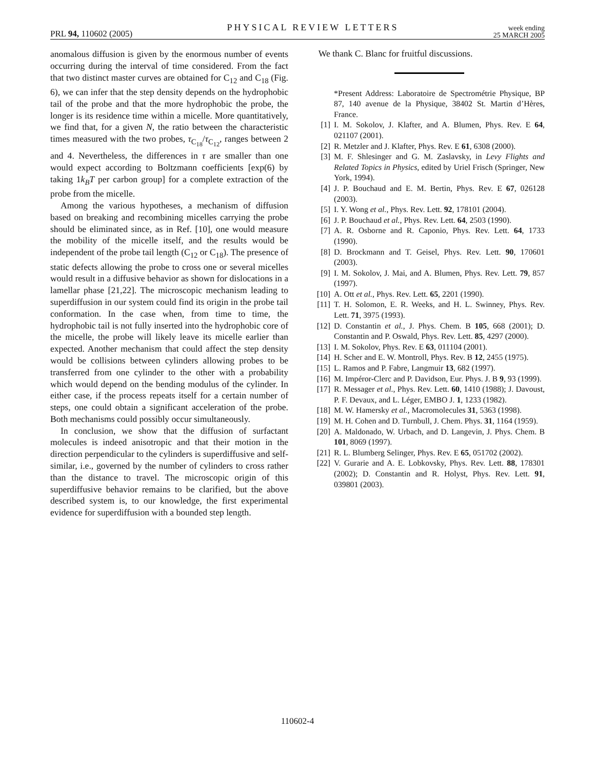PRL 94, 110602 (2005) PHYSICAL REVIEW LETTERS week ending
25 MARCH 2005
anomalous diffusion is given by the enormous number of events occurring during the interval of time considered. From the fact that two distinct master curves are obtained for C<sub>12</sub> and C<sub>18</sub> (Fig. 6), we can infer that the step density depends on the hydrophobic tail of the probe and that the more hydrophobic the probe, the longer is its residence time within a micelle. More quantitatively, we find that, for a given N, the ratio between the characteristic times measured with the two probes, τ<sub>C<sub>18</sub></sub>/τ<sub>C<sub>12</sub></sub>, ranges between 2 and 4. Nevertheless, the differences in τ are smaller than one would expect according to Boltzmann coefficients [exp(6) by taking 1k<sub>B</sub>T per carbon group] for a complete extraction of the probe from the micelle.
Among the various hypotheses, a mechanism of diffusion based on breaking and recombining micelles carrying the probe should be eliminated since, as in Ref. [10], one would measure the mobility of the micelle itself, and the results would be independent of the probe tail length (C<sub>12</sub> or C<sub>18</sub>). The presence of static defects allowing the probe to cross one or several micelles would result in a diffusive behavior as shown for dislocations in a lamellar phase [21,22]. The microscopic mechanism leading to superdiffusion in our system could find its origin in the probe tail conformation. In the case when, from time to time, the hydrophobic tail is not fully inserted into the hydrophobic core of the micelle, the probe will likely leave its micelle earlier than expected. Another mechanism that could affect the step density would be collisions between cylinders allowing probes to be transferred from one cylinder to the other with a probability which would depend on the bending modulus of the cylinder. In either case, if the process repeats itself for a certain number of steps, one could obtain a significant acceleration of the probe. Both mechanisms could possibly occur simultaneously.
In conclusion, we show that the diffusion of surfactant molecules is indeed anisotropic and that their motion in the direction perpendicular to the cylinders is superdiffusive and self-similar, i.e., governed by the number of cylinders to cross rather than the distance to travel. The microscopic origin of this superdiffusive behavior remains to be clarified, but the above described system is, to our knowledge, the first experimental evidence for superdiffusion with a bounded step length.
We thank C. Blanc for fruitful discussions.
*Present Address: Laboratoire de Spectrométrie Physique, BP 87, 140 avenue de la Physique, 38402 St. Martin d’Hères, France.
[1] I. M. Sokolov, J. Klafter, and A. Blumen, Phys. Rev. E 64, 021107 (2001).
[2] R. Metzler and J. Klafter, Phys. Rev. E 61, 6308 (2000).
[3] M. F. Shlesinger and G. M. Zaslavsky, in Levy Flights and Related Topics in Physics, edited by Uriel Frisch (Springer, New York, 1994).
[4] J. P. Bouchaud and E. M. Bertin, Phys. Rev. E 67, 026128 (2003).
[5] I. Y. Wong et al., Phys. Rev. Lett. 92, 178101 (2004).
[6] J. P. Bouchaud et al., Phys. Rev. Lett. 64, 2503 (1990).
[7] A. R. Osborne and R. Caponio, Phys. Rev. Lett. 64, 1733 (1990).
[8] D. Brockmann and T. Geisel, Phys. Rev. Lett. 90, 170601 (2003).
[9] I. M. Sokolov, J. Mai, and A. Blumen, Phys. Rev. Lett. 79, 857 (1997).
[10] A. Ott et al., Phys. Rev. Lett. 65, 2201 (1990).
[11] T. H. Solomon, E. R. Weeks, and H. L. Swinney, Phys. Rev. Lett. 71, 3975 (1993).
[12] D. Constantin et al., J. Phys. Chem. B 105, 668 (2001); D. Constantin and P. Oswald, Phys. Rev. Lett. 85, 4297 (2000).
[13] I. M. Sokolov, Phys. Rev. E 63, 011104 (2001).
[14] H. Scher and E. W. Montroll, Phys. Rev. B 12, 2455 (1975).
[15] L. Ramos and P. Fabre, Langmuir 13, 682 (1997).
[16] M. Impéror-Clerc and P. Davidson, Eur. Phys. J. B 9, 93 (1999).
[17] R. Messager et al., Phys. Rev. Lett. 60, 1410 (1988); J. Davoust, P. F. Devaux, and L. Léger, EMBO J. 1, 1233 (1982).
[18] M. W. Hamersky et al., Macromolecules 31, 5363 (1998).
[19] M. H. Cohen and D. Turnbull, J. Chem. Phys. 31, 1164 (1959).
[20] A. Maldonado, W. Urbach, and D. Langevin, J. Phys. Chem. B 101, 8069 (1997).
[21] R. L. Blumberg Selinger, Phys. Rev. E 65, 051702 (2002).
[22] V. Gurarie and A. E. Lobkovsky, Phys. Rev. Lett. 88, 178301 (2002); D. Constantin and R. Holyst, Phys. Rev. Lett. 91, 039801 (2003).
110602-4